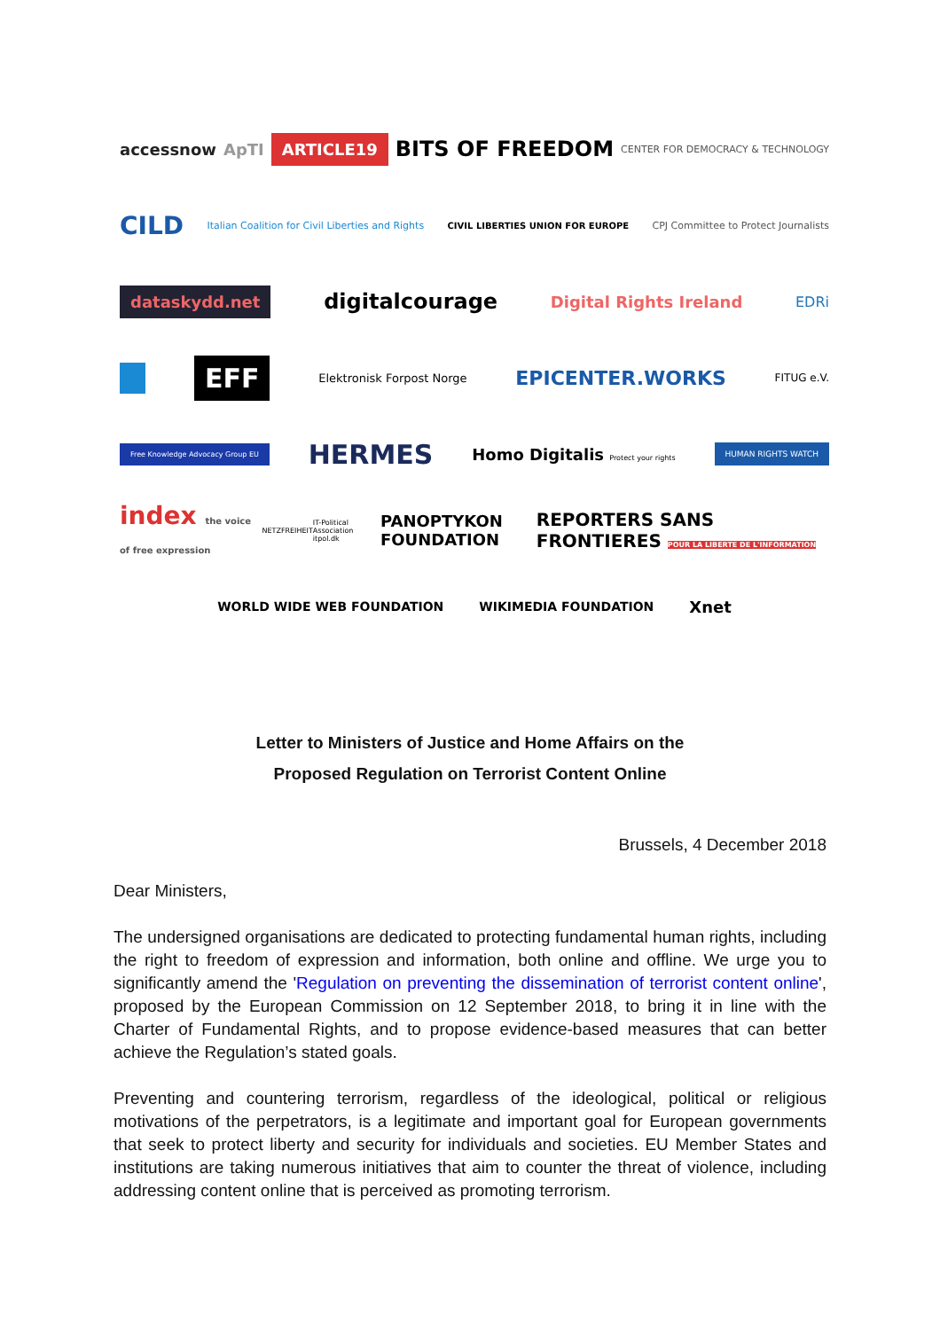accessnow ApTI ARTICLE19 BITS OF FREEDOM CENTER FOR DEMOCRACY & TECHNOLOGY
CILD Italian Coalition for Civil Liberties and Rights CIVIL LIBERTIES UNION FOR EUROPE CPJ Committee to Protect Journalists
dataskydd.net digitalcourage Digital Rights Ireland EDRi
EFF Elektronisk Forpost Norge EPICENTER.WORKS FITUG e.V.
Free Knowledge Advocacy Group EU HERMES Homo Digitalis Protect your rights HUMAN RIGHTS WATCH
index the voice of free expression NETZFREIHEIT IT-Political Association itpol.dk PANOPTYKON FOUNDATION REPORTERS SANS FRONTIERES POUR LA LIBERTE DE L'INFORMATION
WORLD WIDE WEB FOUNDATION WIKIMEDIA FOUNDATION Xnet
Letter to Ministers of Justice and Home Affairs on the
Proposed Regulation on Terrorist Content Online
Brussels, 4 December 2018
Dear Ministers,
The undersigned organisations are dedicated to protecting fundamental human rights, including the right to freedom of expression and information, both online and offline. We urge you to significantly amend the 'Regulation on preventing the dissemination of terrorist content online', proposed by the European Commission on 12 September 2018, to bring it in line with the Charter of Fundamental Rights, and to propose evidence-based measures that can better achieve the Regulation’s stated goals.
Preventing and countering terrorism, regardless of the ideological, political or religious motivations of the perpetrators, is a legitimate and important goal for European governments that seek to protect liberty and security for individuals and societies. EU Member States and institutions are taking numerous initiatives that aim to counter the threat of violence, including addressing content online that is perceived as promoting terrorism.